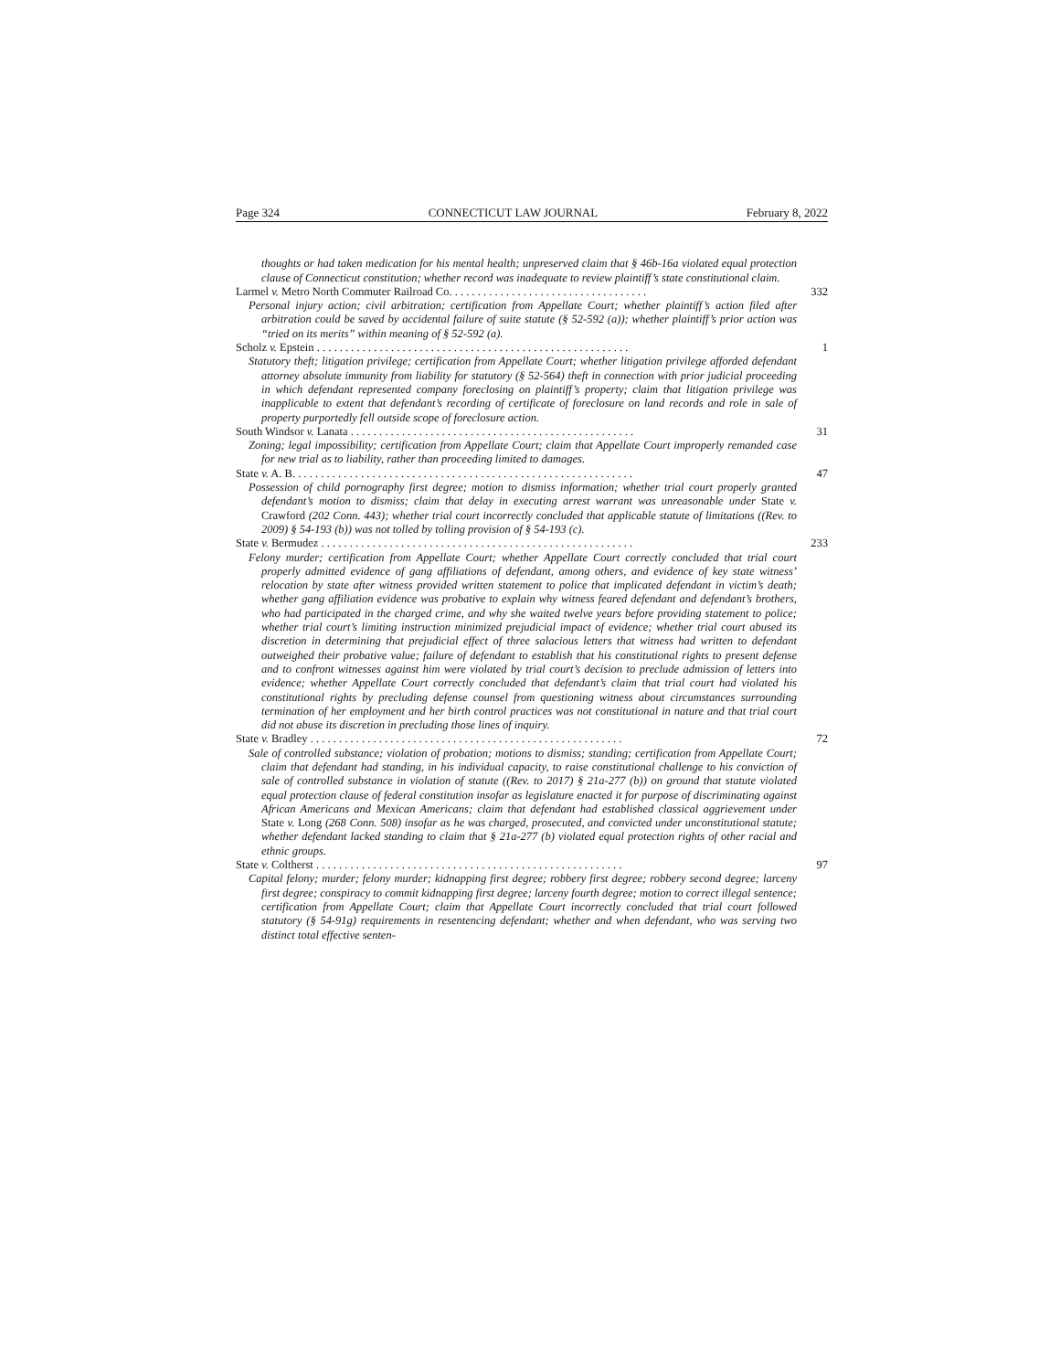Page 324 CONNECTICUT LAW JOURNAL February 8, 2022
thoughts or had taken medication for his mental health; unpreserved claim that § 46b-16a violated equal protection clause of Connecticut constitution; whether record was inadequate to review plaintiff’s state constitutional claim.
Larmel v. Metro North Commuter Railroad Co. . . . . . . . . . . . . . . . . . . . . . . . . . . . . . . . . . . 332
Personal injury action; civil arbitration; certification from Appellate Court; whether plaintiff’s action filed after arbitration could be saved by accidental failure of suite statute (§ 52-592 (a)); whether plaintiff’s prior action was “tried on its merits” within meaning of § 52-592 (a).
Scholz v. Epstein . . . . . . . . . . . . . . . . . . . . . . . . . . . . . . . . . . . . . . . . . . . . . . . . . . . . . . . 1
Statutory theft; litigation privilege; certification from Appellate Court; whether litigation privilege afforded defendant attorney absolute immunity from liability for statutory (§ 52-564) theft in connection with prior judicial proceeding in which defendant represented company foreclosing on plaintiff’s property; claim that litigation privilege was inapplicable to extent that defendant’s recording of certificate of foreclosure on land records and role in sale of property purportedly fell outside scope of foreclosure action.
South Windsor v. Lanata . . . . . . . . . . . . . . . . . . . . . . . . . . . . . . . . . . . . . . . . . . . . . . . . . . 31
Zoning; legal impossibility; certification from Appellate Court; claim that Appellate Court improperly remanded case for new trial as to liability, rather than proceeding limited to damages.
State v. A. B. . . . . . . . . . . . . . . . . . . . . . . . . . . . . . . . . . . . . . . . . . . . . . . . . . . . . . . . . . . . 47
Possession of child pornography first degree; motion to dismiss information; whether trial court properly granted defendant’s motion to dismiss; claim that delay in executing arrest warrant was unreasonable under State v. Crawford (202 Conn. 443); whether trial court incorrectly concluded that applicable statute of limitations ((Rev. to 2009) § 54-193 (b)) was not tolled by tolling provision of § 54-193 (c).
State v. Bermudez . . . . . . . . . . . . . . . . . . . . . . . . . . . . . . . . . . . . . . . . . . . . . . . . . . . . . . . 233
Felony murder; certification from Appellate Court; whether Appellate Court correctly concluded that trial court properly admitted evidence of gang affiliations of defendant, among others, and evidence of key state witness’ relocation by state after witness provided written statement to police that implicated defendant in victim’s death; whether gang affiliation evidence was probative to explain why witness feared defendant and defendant’s brothers, who had participated in the charged crime, and why she waited twelve years before providing statement to police; whether trial court’s limiting instruction minimized prejudicial impact of evidence; whether trial court abused its discretion in determining that prejudicial effect of three salacious letters that witness had written to defendant outweighed their probative value; failure of defendant to establish that his constitutional rights to present defense and to confront witnesses against him were violated by trial court’s decision to preclude admission of letters into evidence; whether Appellate Court correctly concluded that defendant’s claim that trial court had violated his constitutional rights by precluding defense counsel from questioning witness about circumstances surrounding termination of her employment and her birth control practices was not constitutional in nature and that trial court did not abuse its discretion in precluding those lines of inquiry.
State v. Bradley . . . . . . . . . . . . . . . . . . . . . . . . . . . . . . . . . . . . . . . . . . . . . . . . . . . . . . . 72
Sale of controlled substance; violation of probation; motions to dismiss; standing; certification from Appellate Court; claim that defendant had standing, in his individual capacity, to raise constitutional challenge to his conviction of sale of controlled substance in violation of statute ((Rev. to 2017) § 21a-277 (b)) on ground that statute violated equal protection clause of federal constitution insofar as legislature enacted it for purpose of discriminating against African Americans and Mexican Americans; claim that defendant had established classical aggrievement under State v. Long (268 Conn. 508) insofar as he was charged, prosecuted, and convicted under unconstitutional statute; whether defendant lacked standing to claim that § 21a-277 (b) violated equal protection rights of other racial and ethnic groups.
State v. Coltherst . . . . . . . . . . . . . . . . . . . . . . . . . . . . . . . . . . . . . . . . . . . . . . . . . . . . . . 97
Capital felony; murder; felony murder; kidnapping first degree; robbery first degree; robbery second degree; larceny first degree; conspiracy to commit kidnapping first degree; larceny fourth degree; motion to correct illegal sentence; certification from Appellate Court; claim that Appellate Court incorrectly concluded that trial court followed statutory (§ 54-91g) requirements in resentencing defendant; whether and when defendant, who was serving two distinct total effective senten-